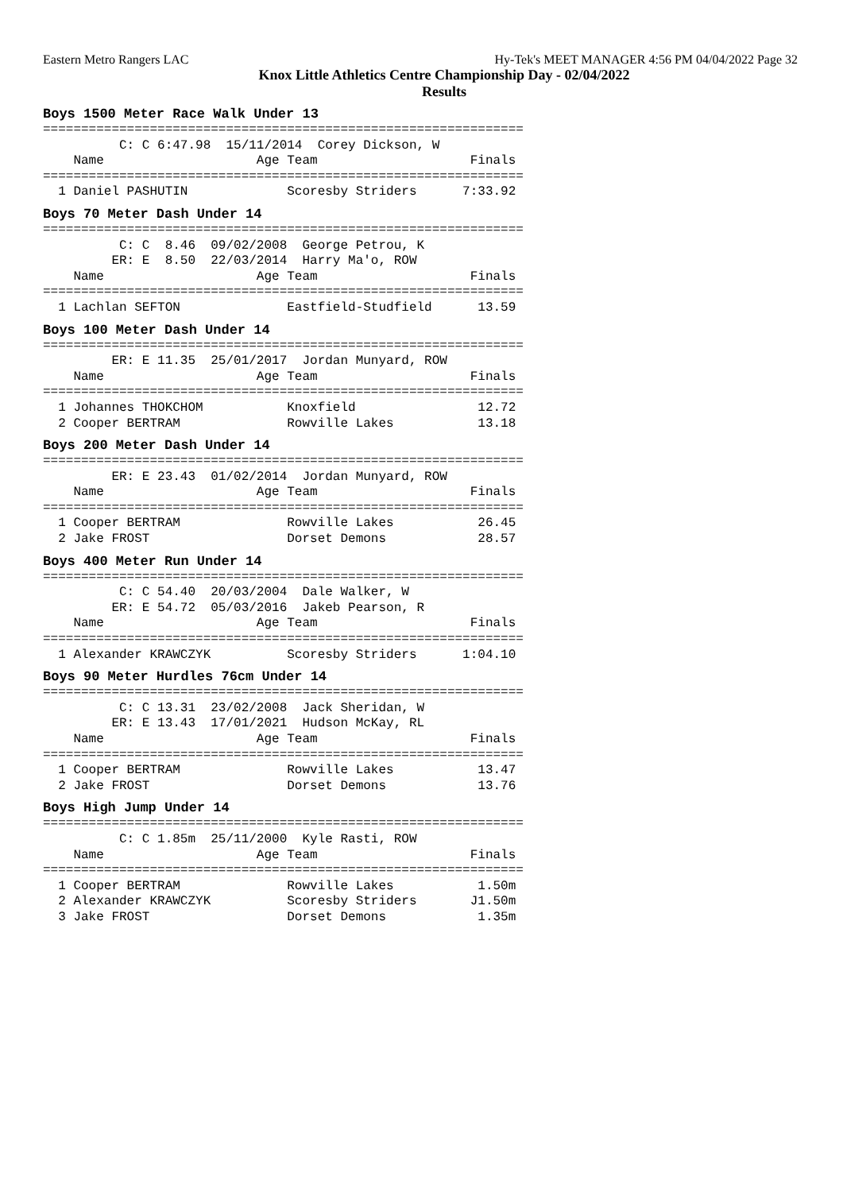Eastern Metro Rangers LAC Hy-Tek's MEET MANAGER 4:56 PM 04/04/2022 Page 32
Knox Little Athletics Centre Championship Day - 02/04/2022
Results
Boys 1500 Meter Race Walk Under 13
===============================================================
          C: C 6:47.98  15/11/2014  Corey Dickson, W
    Name                    Age Team                    Finals
===============================================================
  1 Daniel PASHUTIN             Scoresby Striders      7:33.92
Boys 70 Meter Dash Under 14
===============================================================
          C: C  8.46  09/02/2008  George Petrou, K
         ER: E  8.50  22/03/2014  Harry Ma'o, ROW
    Name                    Age Team                    Finals
===============================================================
  1 Lachlan SEFTON              Eastfield-Studfield      13.59
Boys 100 Meter Dash Under 14
===============================================================
         ER: E 11.35  25/01/2017  Jordan Munyard, ROW
    Name                    Age Team                    Finals
===============================================================
  1 Johannes THOKCHOM           Knoxfield                12.72
  2 Cooper BERTRAM              Rowville Lakes           13.18
Boys 200 Meter Dash Under 14
===============================================================
         ER: E 23.43  01/02/2014  Jordan Munyard, ROW
    Name                    Age Team                    Finals
===============================================================
  1 Cooper BERTRAM              Rowville Lakes           26.45
  2 Jake FROST                  Dorset Demons            28.57
Boys 400 Meter Run Under 14
===============================================================
          C: C 54.40  20/03/2004  Dale Walker, W
         ER: E 54.72  05/03/2016  Jakeb Pearson, R
    Name                    Age Team                    Finals
===============================================================
  1 Alexander KRAWCZYK          Scoresby Striders      1:04.10
Boys 90 Meter Hurdles 76cm Under 14
===============================================================
          C: C 13.31  23/02/2008  Jack Sheridan, W
         ER: E 13.43  17/01/2021  Hudson McKay, RL
    Name                    Age Team                    Finals
===============================================================
  1 Cooper BERTRAM              Rowville Lakes           13.47
  2 Jake FROST                  Dorset Demons            13.76
Boys High Jump Under 14
===============================================================
          C: C 1.85m  25/11/2000  Kyle Rasti, ROW
    Name                    Age Team                    Finals
===============================================================
  1 Cooper BERTRAM              Rowville Lakes           1.50m
  2 Alexander KRAWCZYK          Scoresby Striders       J1.50m
  3 Jake FROST                  Dorset Demons            1.35m